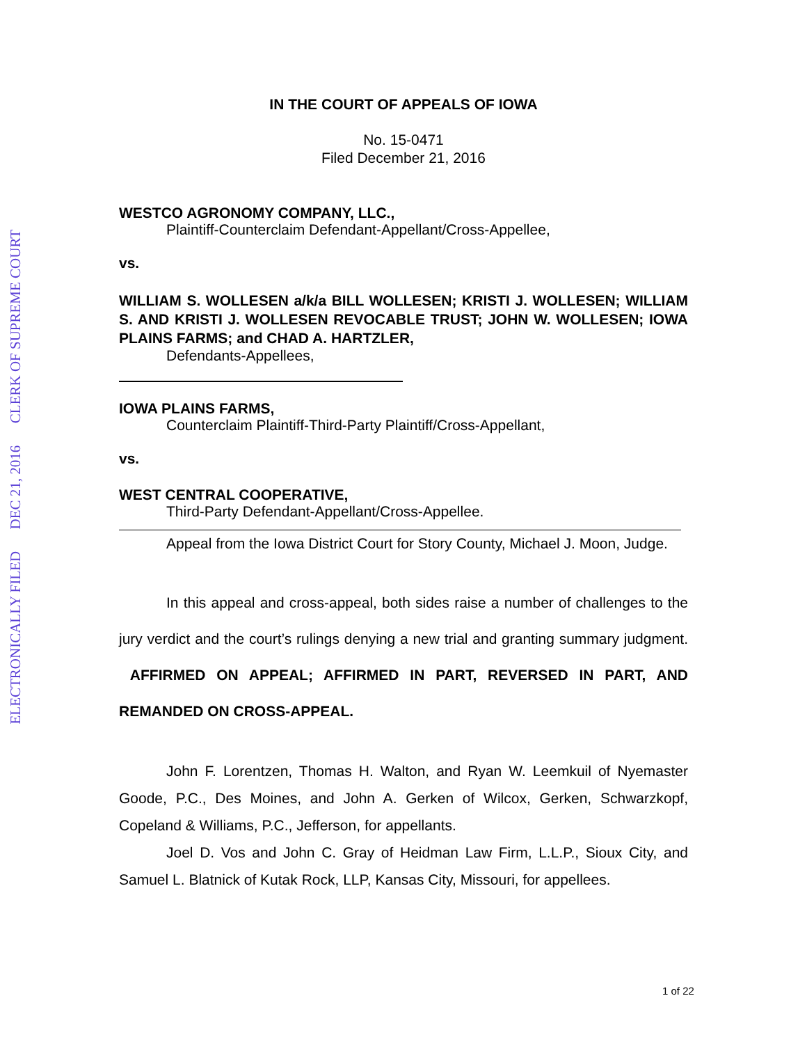ELECTRONICALLY FILED DEC 21, 2016 CLERK OF SUPREME COURT
IN THE COURT OF APPEALS OF IOWA
No. 15-0471
Filed December 21, 2016
WESTCO AGRONOMY COMPANY, LLC.,
Plaintiff-Counterclaim Defendant-Appellant/Cross-Appellee,
vs.
WILLIAM S. WOLLESEN a/k/a BILL WOLLESEN; KRISTI J. WOLLESEN; WILLIAM S. AND KRISTI J. WOLLESEN REVOCABLE TRUST; JOHN W. WOLLESEN; IOWA PLAINS FARMS; and CHAD A. HARTZLER,
Defendants-Appellees,
IOWA PLAINS FARMS,
Counterclaim Plaintiff-Third-Party Plaintiff/Cross-Appellant,
vs.
WEST CENTRAL COOPERATIVE,
Third-Party Defendant-Appellant/Cross-Appellee.
Appeal from the Iowa District Court for Story County, Michael J. Moon, Judge.
In this appeal and cross-appeal, both sides raise a number of challenges to the jury verdict and the court’s rulings denying a new trial and granting summary judgment. AFFIRMED ON APPEAL; AFFIRMED IN PART, REVERSED IN PART, AND REMANDED ON CROSS-APPEAL.
John F. Lorentzen, Thomas H. Walton, and Ryan W. Leemkuil of Nyemaster Goode, P.C., Des Moines, and John A. Gerken of Wilcox, Gerken, Schwarzkopf, Copeland & Williams, P.C., Jefferson, for appellants.
Joel D. Vos and John C. Gray of Heidman Law Firm, L.L.P., Sioux City, and Samuel L. Blatnick of Kutak Rock, LLP, Kansas City, Missouri, for appellees.
1 of 22